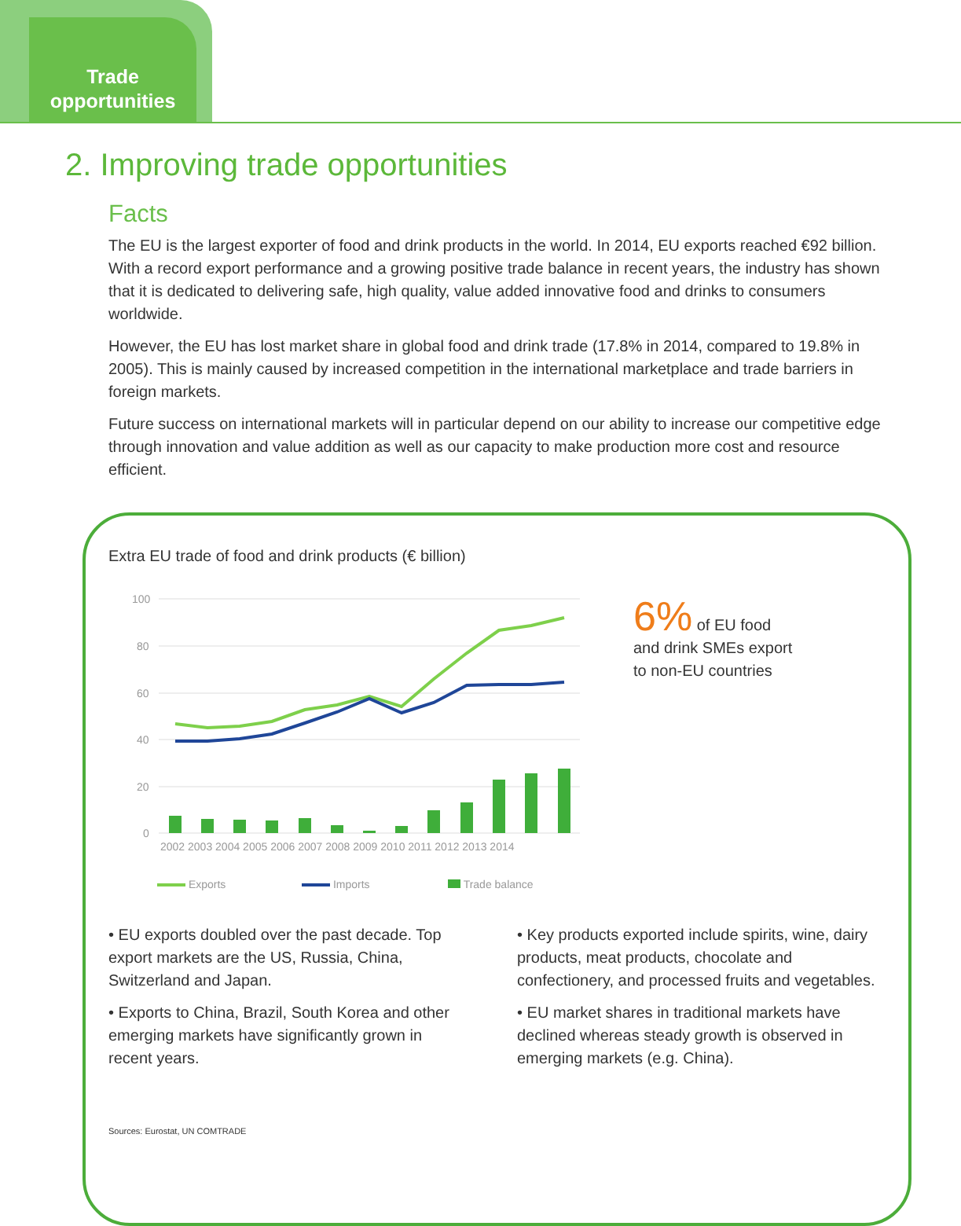Trade
opportunities
2. Improving trade opportunities
Facts
The EU is the largest exporter of food and drink products in the world. In 2014, EU exports reached €92 billion. With a record export performance and a growing positive trade balance in recent years, the industry has shown that it is dedicated to delivering safe, high quality, value added innovative food and drinks to consumers worldwide.
However, the EU has lost market share in global food and drink trade (17.8% in 2014, compared to 19.8% in 2005). This is mainly caused by increased competition in the international marketplace and trade barriers in foreign markets.
Future success on international markets will in particular depend on our ability to increase our competitive edge through innovation and value addition as well as our capacity to make production more cost and resource efficient.
Extra EU trade of food and drink products (€ billion)
100
80
60
40
20
0
2002 2003 2004 2005 2006 2007 2008 2009 2010 2011 2012 2013 2014
Exports Imports Trade balance
6% of EU food
and drink SMEs export
to non-EU countries
• EU exports doubled over the past decade. Top export markets are the US, Russia, China, Switzerland and Japan.
• Exports to China, Brazil, South Korea and other emerging markets have significantly grown in recent years.
• Key products exported include spirits, wine, dairy products, meat products, chocolate and confectionery, and processed fruits and vegetables.
• EU market shares in traditional markets have declined whereas steady growth is observed in emerging markets (e.g. China).
Sources: Eurostat, UN COMTRADE